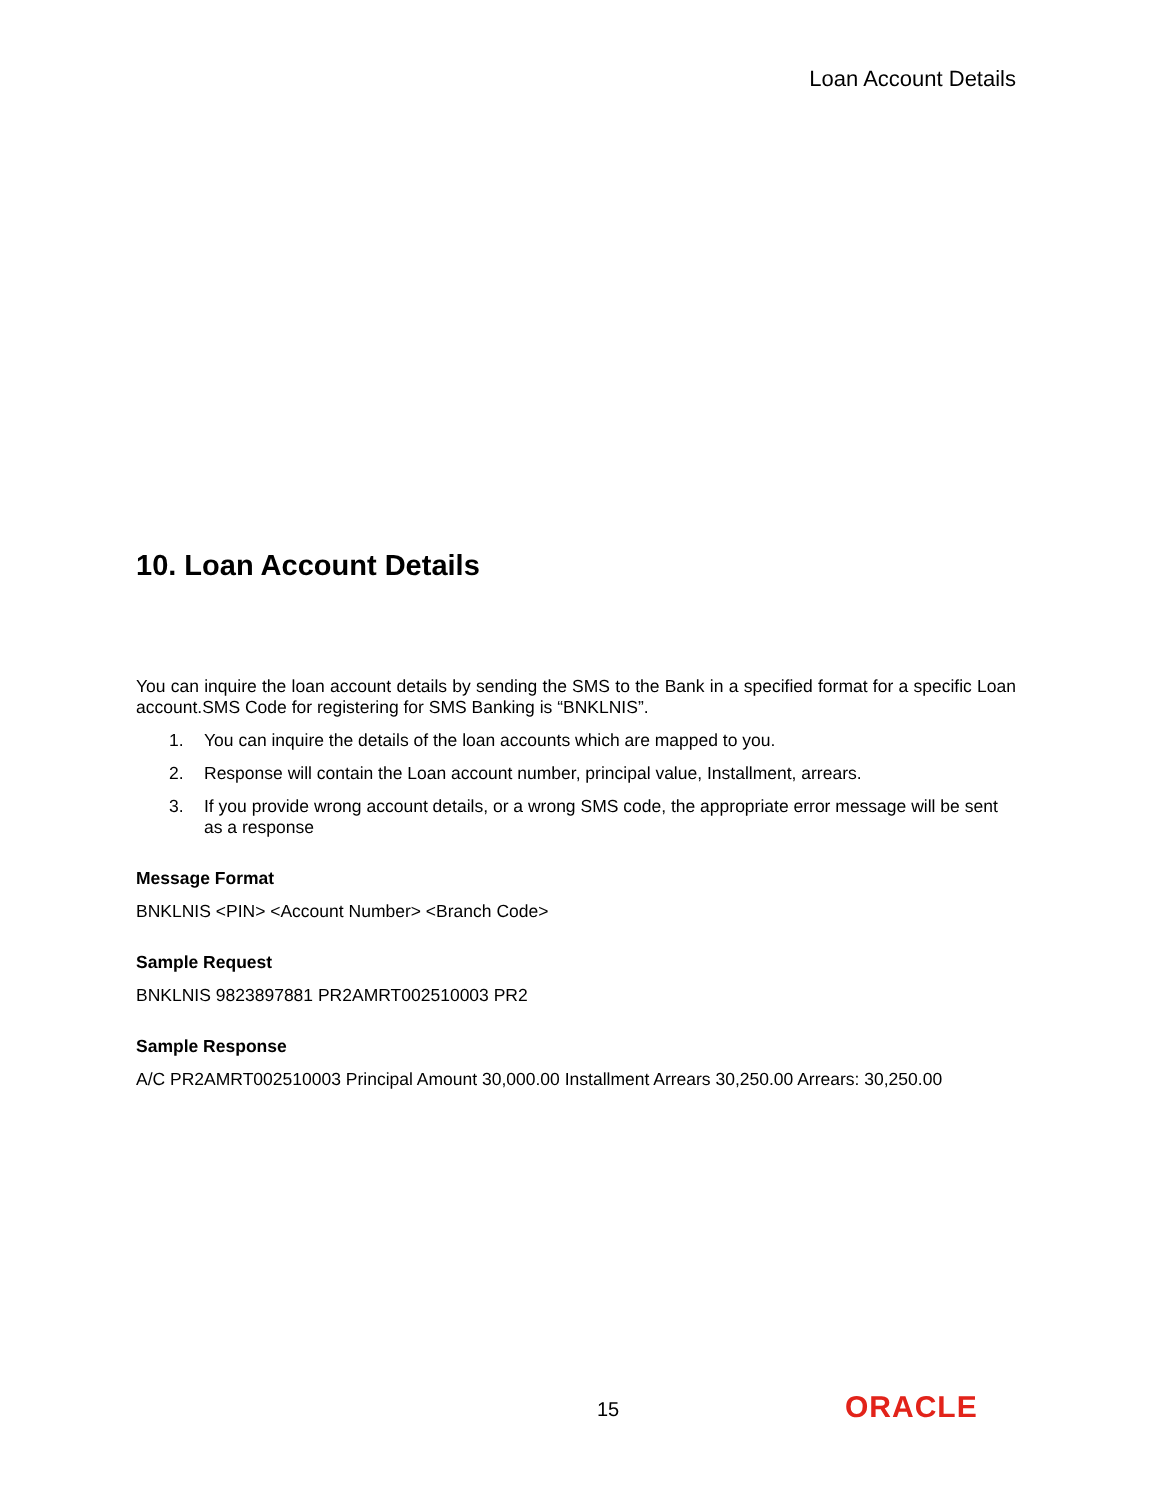Loan Account Details
10. Loan Account Details
You can inquire the loan account details by sending the SMS to the Bank in a specified format for a specific Loan account.SMS Code for registering for SMS Banking is “BNKLNIS”.
1. You can inquire the details of the loan accounts which are mapped to you.
2. Response will contain the Loan account number, principal value, Installment, arrears.
3. If you provide wrong account details, or a wrong SMS code, the appropriate error message will be sent as a response
Message Format
BNKLNIS <PIN> <Account Number> <Branch Code>
Sample Request
BNKLNIS 9823897881 PR2AMRT002510003 PR2
Sample Response
A/C PR2AMRT002510003 Principal Amount 30,000.00 Installment Arrears 30,250.00 Arrears: 30,250.00
15 ORACLE